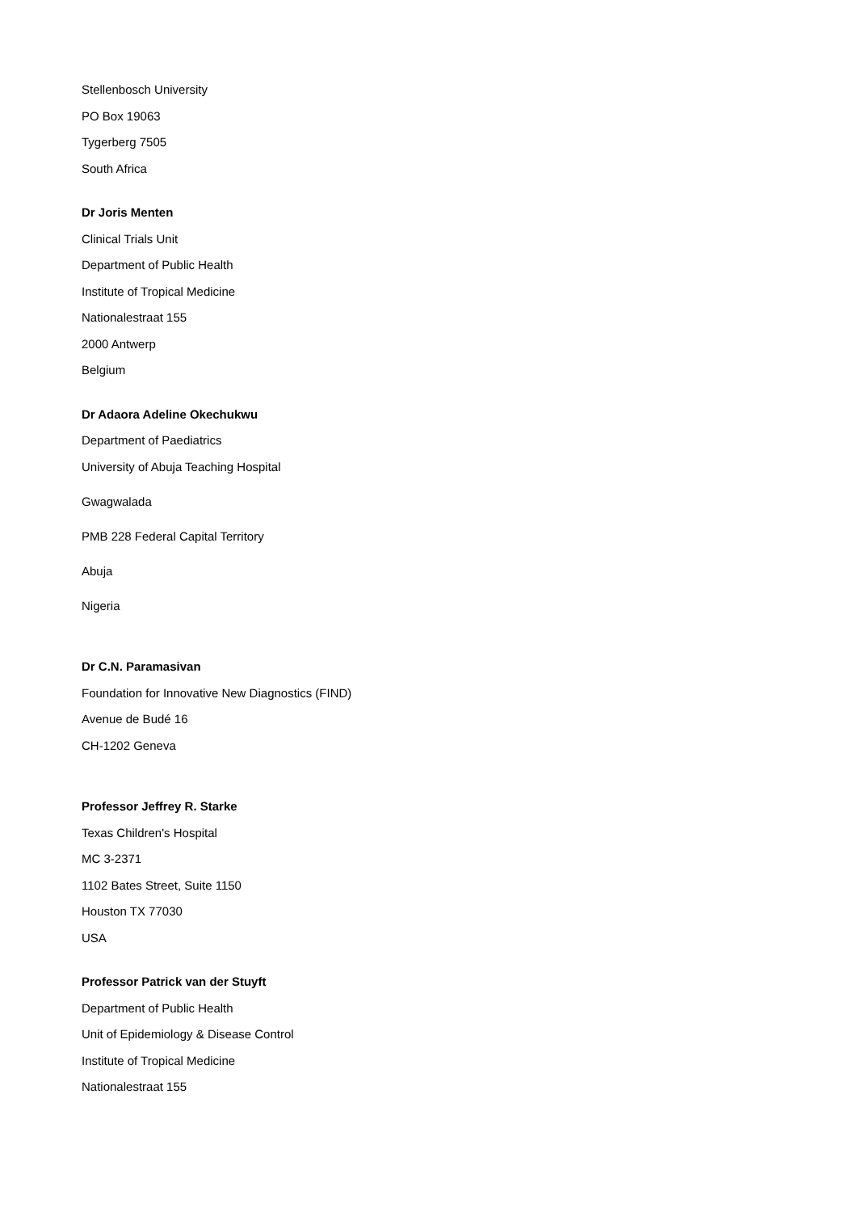Stellenbosch University
PO Box 19063
Tygerberg 7505
South Africa
Dr Joris Menten
Clinical Trials Unit
Department of Public Health
Institute of Tropical Medicine
Nationalestraat 155
2000 Antwerp
Belgium
Dr Adaora Adeline Okechukwu
Department of Paediatrics
University of Abuja Teaching Hospital
Gwagwalada
PMB 228 Federal Capital Territory
Abuja
Nigeria
Dr C.N. Paramasivan
Foundation for Innovative New Diagnostics (FIND)
Avenue de Budé 16
CH-1202 Geneva
Professor Jeffrey R. Starke
Texas Children's Hospital
MC 3-2371
1102 Bates Street, Suite 1150
Houston TX 77030
USA
Professor Patrick van der Stuyft
Department of Public Health
Unit of Epidemiology & Disease Control
Institute of Tropical Medicine
Nationalestraat 155